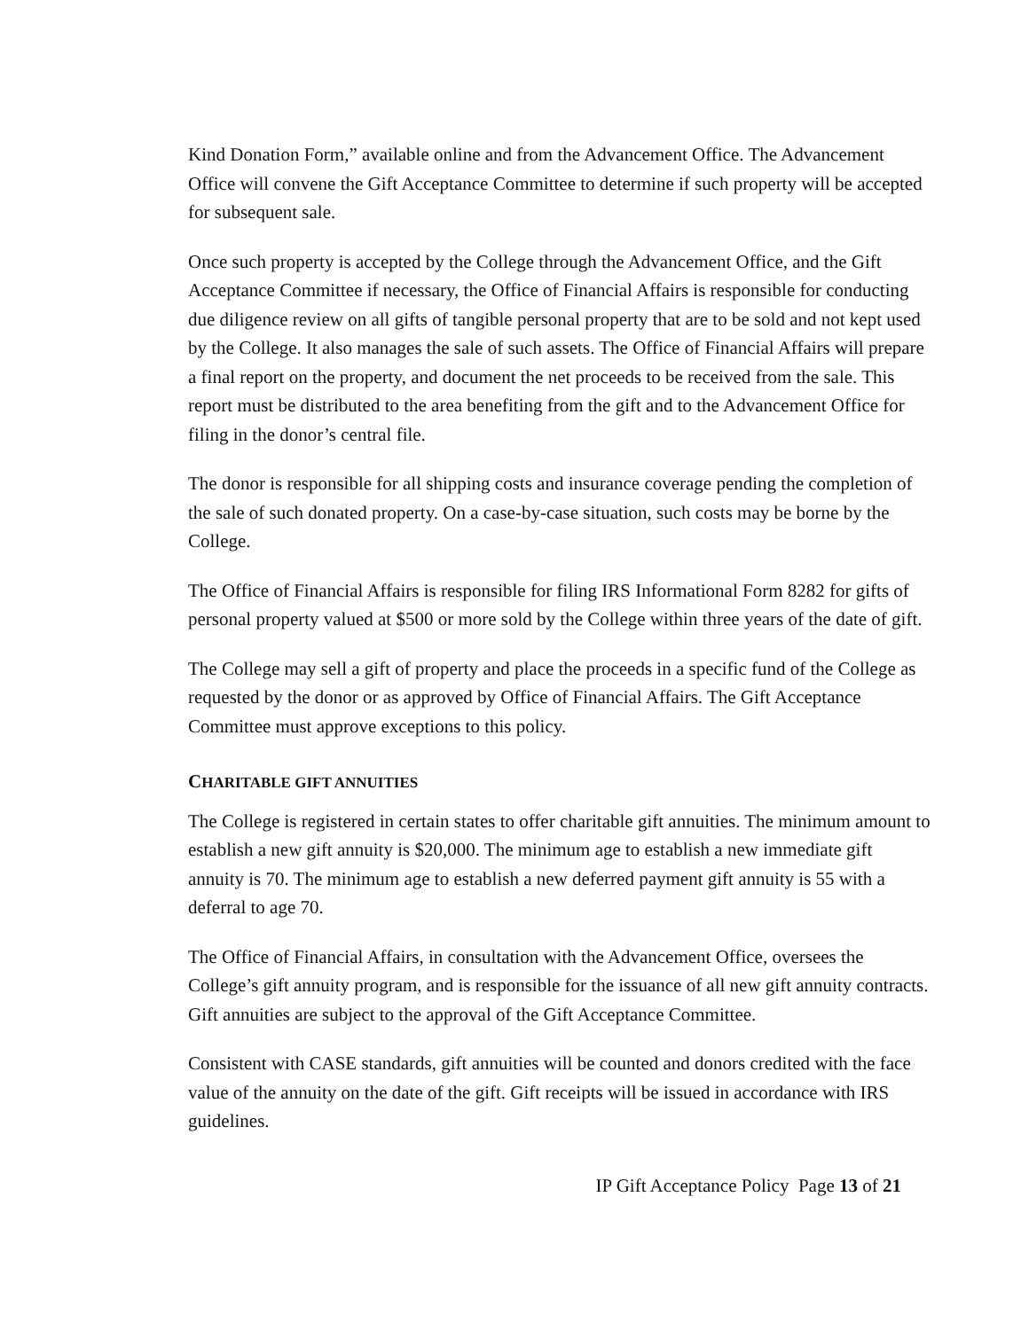Kind Donation Form,” available online and from the Advancement Office. The Advancement Office will convene the Gift Acceptance Committee to determine if such property will be accepted for subsequent sale.
Once such property is accepted by the College through the Advancement Office, and the Gift Acceptance Committee if necessary, the Office of Financial Affairs is responsible for conducting due diligence review on all gifts of tangible personal property that are to be sold and not kept used by the College. It also manages the sale of such assets. The Office of Financial Affairs will prepare a final report on the property, and document the net proceeds to be received from the sale. This report must be distributed to the area benefiting from the gift and to the Advancement Office for filing in the donor’s central file.
The donor is responsible for all shipping costs and insurance coverage pending the completion of the sale of such donated property. On a case-by-case situation, such costs may be borne by the College.
The Office of Financial Affairs is responsible for filing IRS Informational Form 8282 for gifts of personal property valued at $500 or more sold by the College within three years of the date of gift.
The College may sell a gift of property and place the proceeds in a specific fund of the College as requested by the donor or as approved by Office of Financial Affairs. The Gift Acceptance Committee must approve exceptions to this policy.
CHARITABLE GIFT ANNUITIES
The College is registered in certain states to offer charitable gift annuities. The minimum amount to establish a new gift annuity is $20,000. The minimum age to establish a new immediate gift annuity is 70. The minimum age to establish a new deferred payment gift annuity is 55 with a deferral to age 70.
The Office of Financial Affairs, in consultation with the Advancement Office, oversees the College’s gift annuity program, and is responsible for the issuance of all new gift annuity contracts. Gift annuities are subject to the approval of the Gift Acceptance Committee.
Consistent with CASE standards, gift annuities will be counted and donors credited with the face value of the annuity on the date of the gift. Gift receipts will be issued in accordance with IRS guidelines.
IP Gift Acceptance Policy Page 13 of 21